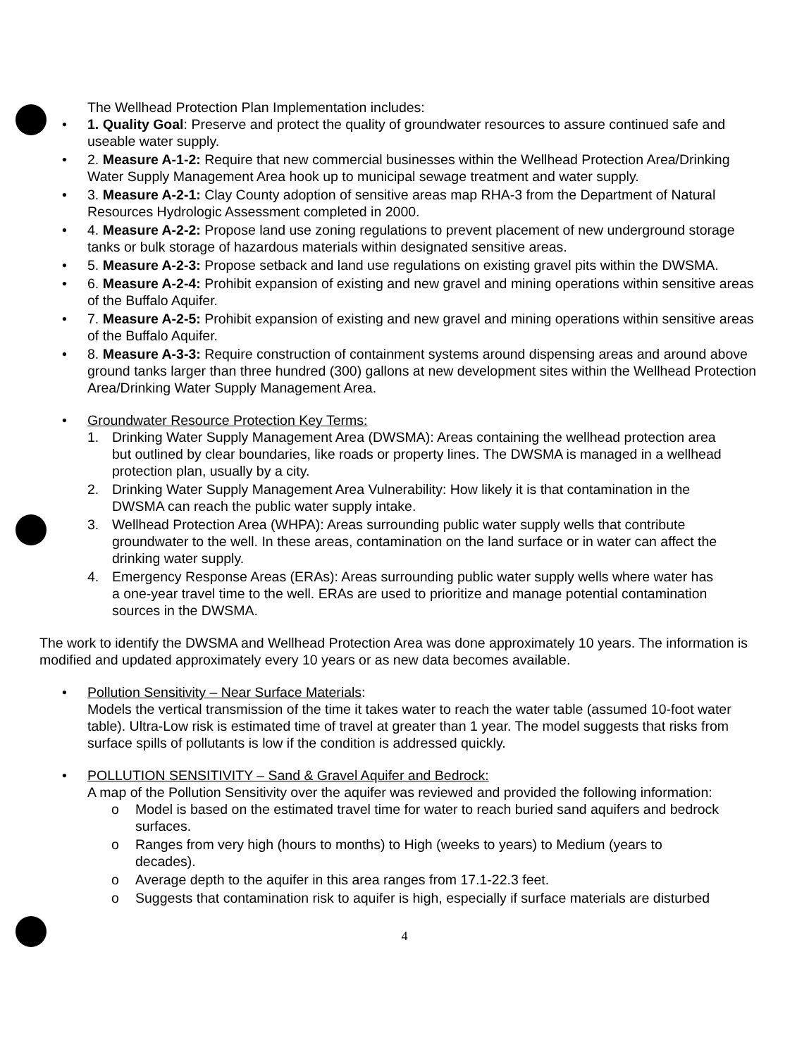The Wellhead Protection Plan Implementation includes:
• 1. Quality Goal: Preserve and protect the quality of groundwater resources to assure continued safe and useable water supply.
• 2. Measure A-1-2: Require that new commercial businesses within the Wellhead Protection Area/Drinking Water Supply Management Area hook up to municipal sewage treatment and water supply.
• 3. Measure A-2-1: Clay County adoption of sensitive areas map RHA-3 from the Department of Natural Resources Hydrologic Assessment completed in 2000.
• 4. Measure A-2-2: Propose land use zoning regulations to prevent placement of new underground storage tanks or bulk storage of hazardous materials within designated sensitive areas.
• 5. Measure A-2-3: Propose setback and land use regulations on existing gravel pits within the DWSMA.
• 6. Measure A-2-4: Prohibit expansion of existing and new gravel and mining operations within sensitive areas of the Buffalo Aquifer.
• 7. Measure A-2-5: Prohibit expansion of existing and new gravel and mining operations within sensitive areas of the Buffalo Aquifer.
• 8. Measure A-3-3: Require construction of containment systems around dispensing areas and around above ground tanks larger than three hundred (300) gallons at new development sites within the Wellhead Protection Area/Drinking Water Supply Management Area.
• Groundwater Resource Protection Key Terms:
1. Drinking Water Supply Management Area (DWSMA): Areas containing the wellhead protection area but outlined by clear boundaries, like roads or property lines. The DWSMA is managed in a wellhead protection plan, usually by a city.
2. Drinking Water Supply Management Area Vulnerability: How likely it is that contamination in the DWSMA can reach the public water supply intake.
3. Wellhead Protection Area (WHPA): Areas surrounding public water supply wells that contribute groundwater to the well. In these areas, contamination on the land surface or in water can affect the drinking water supply.
4. Emergency Response Areas (ERAs): Areas surrounding public water supply wells where water has a one-year travel time to the well. ERAs are used to prioritize and manage potential contamination sources in the DWSMA.
The work to identify the DWSMA and Wellhead Protection Area was done approximately 10 years. The information is modified and updated approximately every 10 years or as new data becomes available.
• Pollution Sensitivity – Near Surface Materials:
Models the vertical transmission of the time it takes water to reach the water table (assumed 10-foot water table). Ultra-Low risk is estimated time of travel at greater than 1 year. The model suggests that risks from surface spills of pollutants is low if the condition is addressed quickly.
• POLLUTION SENSITIVITY – Sand & Gravel Aquifer and Bedrock:
A map of the Pollution Sensitivity over the aquifer was reviewed and provided the following information:
o Model is based on the estimated travel time for water to reach buried sand aquifers and bedrock surfaces.
o Ranges from very high (hours to months) to High (weeks to years) to Medium (years to decades).
o Average depth to the aquifer in this area ranges from 17.1-22.3 feet.
o Suggests that contamination risk to aquifer is high, especially if surface materials are disturbed
4